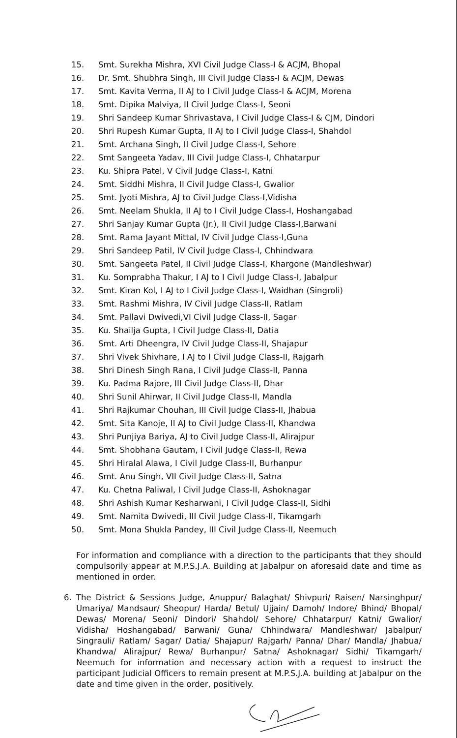15. Smt. Surekha Mishra, XVI Civil Judge Class-I & ACJM, Bhopal
16. Dr. Smt. Shubhra Singh, III Civil Judge Class-I & ACJM, Dewas
17. Smt. Kavita Verma, II AJ to I Civil Judge Class-I & ACJM, Morena
18. Smt. Dipika Malviya, II Civil Judge Class-I, Seoni
19. Shri Sandeep Kumar Shrivastava, I Civil Judge Class-I & CJM, Dindori
20. Shri Rupesh Kumar Gupta, II AJ to I Civil Judge Class-I, Shahdol
21. Smt. Archana Singh, II Civil Judge Class-I, Sehore
22. Smt Sangeeta Yadav, III Civil Judge Class-I, Chhatarpur
23. Ku. Shipra Patel, V Civil Judge Class-I, Katni
24. Smt. Siddhi Mishra, II Civil Judge Class-I, Gwalior
25. Smt. Jyoti Mishra, AJ to Civil Judge Class-I,Vidisha
26. Smt. Neelam Shukla, II AJ to I Civil Judge Class-I, Hoshangabad
27. Shri Sanjay Kumar Gupta (Jr.), II Civil Judge Class-I,Barwani
28. Smt. Rama Jayant Mittal, IV Civil Judge Class-I,Guna
29. Shri Sandeep Patil, IV Civil Judge Class-I, Chhindwara
30. Smt. Sangeeta Patel, II Civil Judge Class-I, Khargone (Mandleshwar)
31. Ku. Somprabha Thakur, I AJ to I Civil Judge Class-I, Jabalpur
32. Smt. Kiran Kol, I AJ to I Civil Judge Class-I, Waidhan (Singroli)
33. Smt. Rashmi Mishra, IV Civil Judge Class-II, Ratlam
34. Smt. Pallavi Dwivedi,VI Civil Judge Class-II, Sagar
35. Ku. Shailja Gupta, I Civil Judge Class-II, Datia
36. Smt. Arti Dheengra, IV Civil Judge Class-II, Shajapur
37. Shri Vivek Shivhare, I AJ to I Civil Judge Class-II, Rajgarh
38. Shri Dinesh Singh Rana, I Civil Judge Class-II, Panna
39. Ku. Padma Rajore, III Civil Judge Class-II, Dhar
40. Shri Sunil Ahirwar, II Civil Judge Class-II, Mandla
41. Shri Rajkumar Chouhan, III Civil Judge Class-II, Jhabua
42. Smt. Sita Kanoje, II AJ to Civil Judge Class-II, Khandwa
43. Shri Punjiya Bariya, AJ to Civil Judge Class-II, Alirajpur
44. Smt. Shobhana Gautam, I Civil Judge Class-II, Rewa
45. Shri Hiralal Alawa, I Civil Judge Class-II, Burhanpur
46. Smt. Anu Singh, VII Civil Judge Class-II, Satna
47. Ku. Chetna Paliwal, I Civil Judge Class-II, Ashoknagar
48. Shri Ashish Kumar Kesharwani, I Civil Judge Class-II, Sidhi
49. Smt. Namita Dwivedi, III Civil Judge Class-II, Tikamgarh
50. Smt. Mona Shukla Pandey, III Civil Judge Class-II, Neemuch
For information and compliance with a direction to the participants that they should compulsorily appear at M.P.S.J.A. Building at Jabalpur on aforesaid date and time as mentioned in order.
6. The District & Sessions Judge, Anuppur/ Balaghat/ Shivpuri/ Raisen/ Narsinghpur/ Umariya/ Mandsaur/ Sheopur/ Harda/ Betul/ Ujjain/ Damoh/ Indore/ Bhind/ Bhopal/ Dewas/ Morena/ Seoni/ Dindori/ Shahdol/ Sehore/ Chhatarpur/ Katni/ Gwalior/ Vidisha/ Hoshangabad/ Barwani/ Guna/ Chhindwara/ Mandleshwar/ Jabalpur/ Singrauli/ Ratlam/ Sagar/ Datia/ Shajapur/ Rajgarh/ Panna/ Dhar/ Mandla/ Jhabua/ Khandwa/ Alirajpur/ Rewa/ Burhanpur/ Satna/ Ashoknagar/ Sidhi/ Tikamgarh/ Neemuch for information and necessary action with a request to instruct the participant Judicial Officers to remain present at M.P.S.J.A. building at Jabalpur on the date and time given in the order, positively.